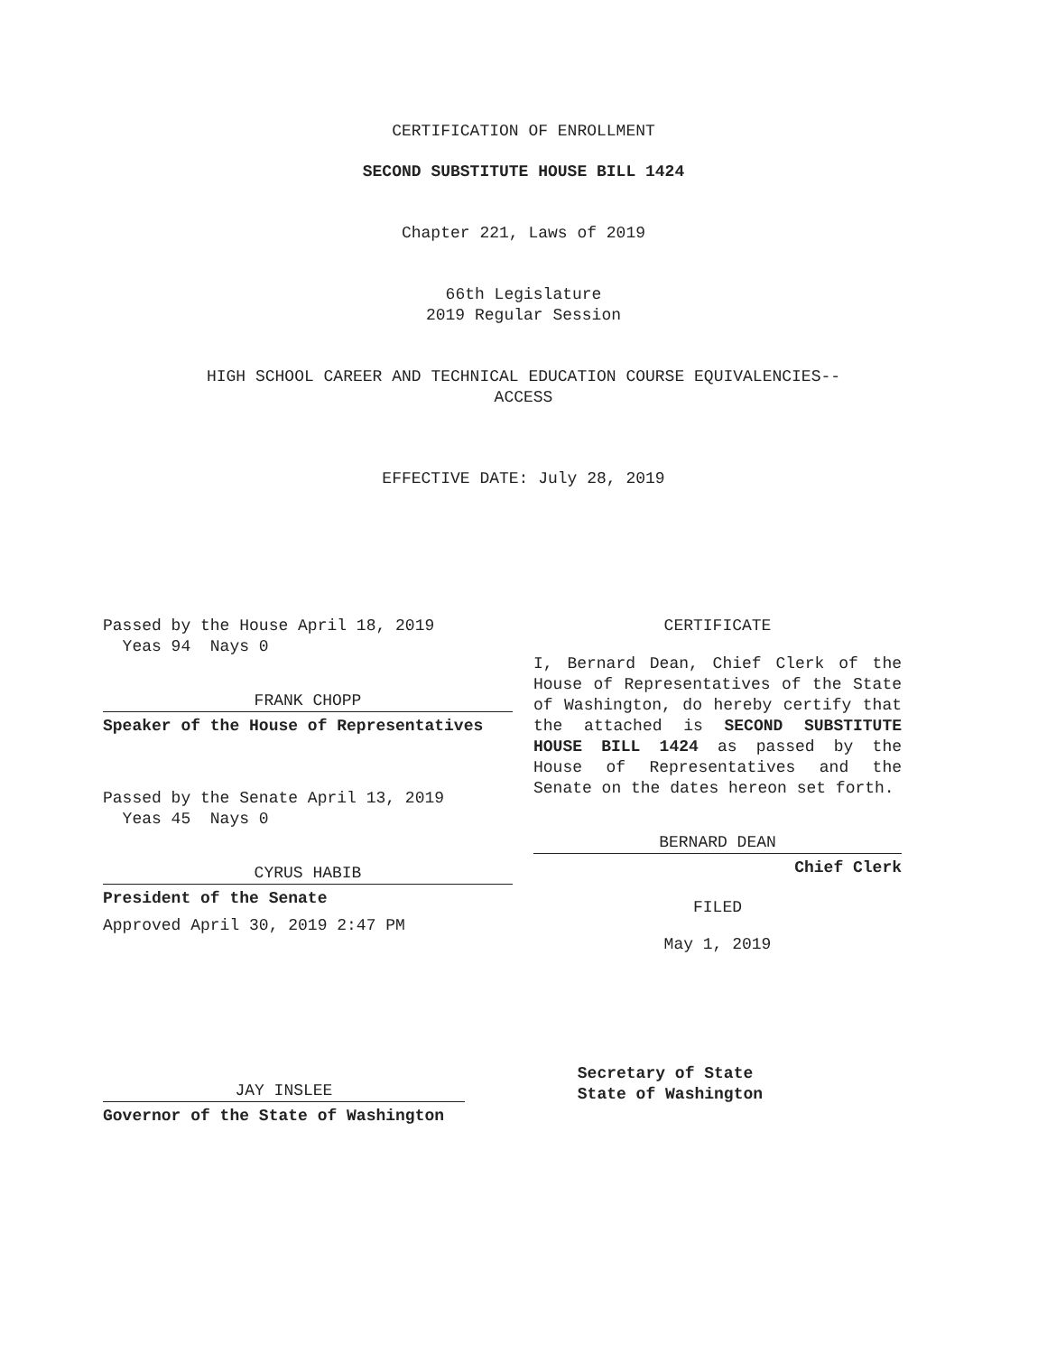CERTIFICATION OF ENROLLMENT
SECOND SUBSTITUTE HOUSE BILL 1424
Chapter 221, Laws of 2019
66th Legislature
2019 Regular Session
HIGH SCHOOL CAREER AND TECHNICAL EDUCATION COURSE EQUIVALENCIES--
ACCESS
EFFECTIVE DATE: July 28, 2019
Passed by the House April 18, 2019
Yeas 94 Nays 0
FRANK CHOPP
Speaker of the House of Representatives
Passed by the Senate April 13, 2019
Yeas 45 Nays 0
CYRUS HABIB
President of the Senate
Approved April 30, 2019 2:47 PM
CERTIFICATE
I, Bernard Dean, Chief Clerk of the House of Representatives of the State of Washington, do hereby certify that the attached is SECOND SUBSTITUTE HOUSE BILL 1424 as passed by the House of Representatives and the Senate on the dates hereon set forth.
BERNARD DEAN
Chief Clerk
FILED
May 1, 2019
JAY INSLEE
Governor of the State of Washington
Secretary of State
State of Washington